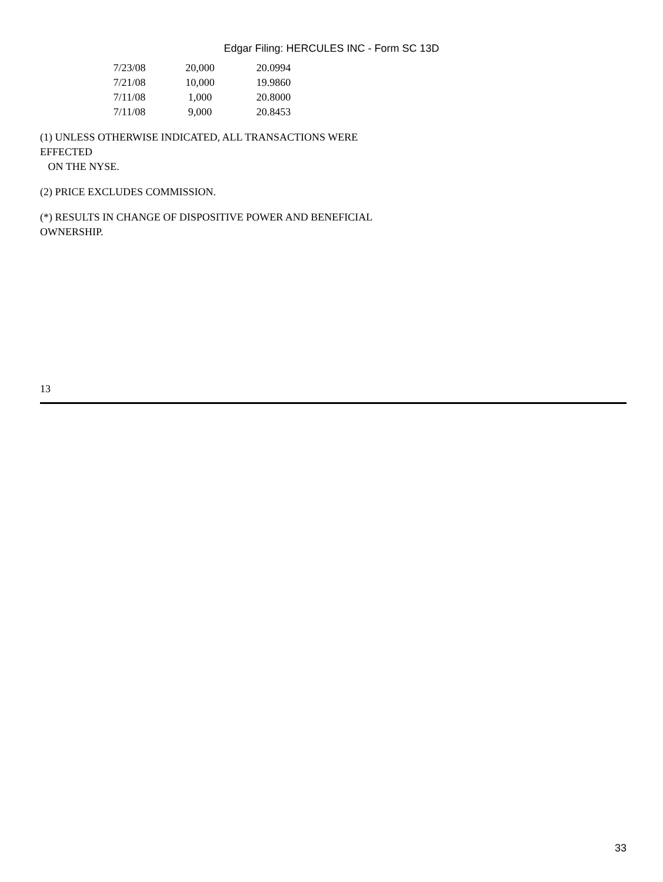Edgar Filing: HERCULES INC - Form SC 13D
| 7/23/08 | 20,000 | 20.0994 |
| 7/21/08 | 10,000 | 19.9860 |
| 7/11/08 | 1,000 | 20.8000 |
| 7/11/08 | 9,000 | 20.8453 |
(1) UNLESS OTHERWISE INDICATED, ALL TRANSACTIONS WERE
EFFECTED
ON THE NYSE.
(2) PRICE EXCLUDES COMMISSION.
(*) RESULTS IN CHANGE OF DISPOSITIVE POWER AND BENEFICIAL
OWNERSHIP.
13
33